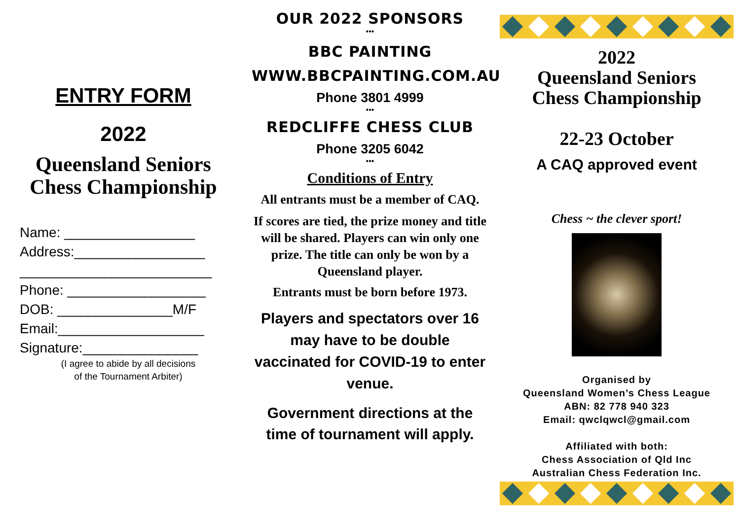ENTRY FORM
2022
Queensland Seniors Chess Championship
Name: _________________
Address:_________________
_________________________
Phone: __________________
DOB: _______________M/F
Email:___________________
Signature:_______________
(I agree to abide by all decisions
of the Tournament Arbiter)
OUR 2022 SPONSORS
•••
BBC PAINTING
WWW.BBCPAINTING.COM.AU
Phone 3801 4999
•••
REDCLIFFE CHESS CLUB
Phone 3205 6042
•••
Conditions of Entry
All entrants must be a member of CAQ.
If scores are tied, the prize money and title will be shared. Players can win only one prize. The title can only be won by a Queensland player.
Entrants must be born before 1973.
Players and spectators over 16 may have to be double vaccinated for COVID-19 to enter venue.
Government directions at the time of tournament will apply.
2022
Queensland Seniors
Chess Championship
22-23 October
A CAQ approved event
Chess ~ the clever sport!
Organised by
Queensland Women’s Chess League
ABN: 82 778 940 323
Email: qwclqwcl@gmail.com
Affiliated with both:
Chess Association of Qld Inc
Australian Chess Federation Inc.